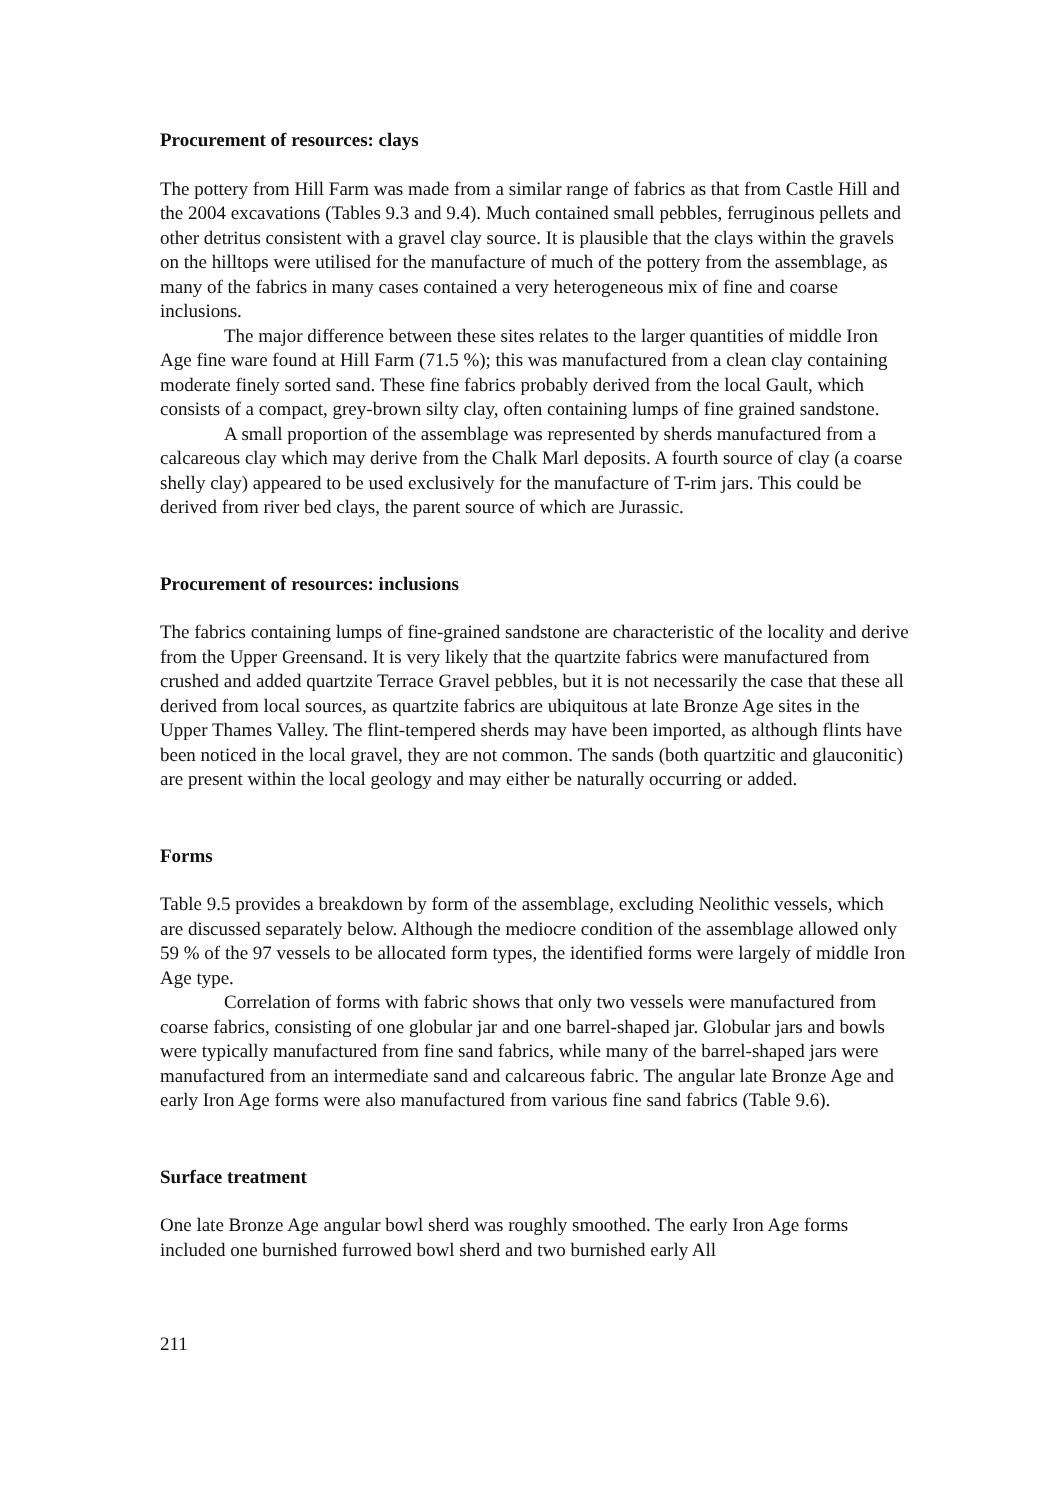Procurement of resources: clays
The pottery from Hill Farm was made from a similar range of fabrics as that from Castle Hill and the 2004 excavations (Tables 9.3 and 9.4). Much contained small pebbles, ferruginous pellets and other detritus consistent with a gravel clay source. It is plausible that the clays within the gravels on the hilltops were utilised for the manufacture of much of the pottery from the assemblage, as many of the fabrics in many cases contained a very heterogeneous mix of fine and coarse inclusions.
The major difference between these sites relates to the larger quantities of middle Iron Age fine ware found at Hill Farm (71.5 %); this was manufactured from a clean clay containing moderate finely sorted sand. These fine fabrics probably derived from the local Gault, which consists of a compact, grey-brown silty clay, often containing lumps of fine grained sandstone.
A small proportion of the assemblage was represented by sherds manufactured from a calcareous clay which may derive from the Chalk Marl deposits. A fourth source of clay (a coarse shelly clay) appeared to be used exclusively for the manufacture of T-rim jars. This could be derived from river bed clays, the parent source of which are Jurassic.
Procurement of resources: inclusions
The fabrics containing lumps of fine-grained sandstone are characteristic of the locality and derive from the Upper Greensand. It is very likely that the quartzite fabrics were manufactured from crushed and added quartzite Terrace Gravel pebbles, but it is not necessarily the case that these all derived from local sources, as quartzite fabrics are ubiquitous at late Bronze Age sites in the Upper Thames Valley. The flint-tempered sherds may have been imported, as although flints have been noticed in the local gravel, they are not common. The sands (both quartzitic and glauconitic) are present within the local geology and may either be naturally occurring or added.
Forms
Table 9.5 provides a breakdown by form of the assemblage, excluding Neolithic vessels, which are discussed separately below. Although the mediocre condition of the assemblage allowed only 59 % of the 97 vessels to be allocated form types, the identified forms were largely of middle Iron Age type.
Correlation of forms with fabric shows that only two vessels were manufactured from coarse fabrics, consisting of one globular jar and one barrel-shaped jar. Globular jars and bowls were typically manufactured from fine sand fabrics, while many of the barrel-shaped jars were manufactured from an intermediate sand and calcareous fabric. The angular late Bronze Age and early Iron Age forms were also manufactured from various fine sand fabrics (Table 9.6).
Surface treatment
One late Bronze Age angular bowl sherd was roughly smoothed. The early Iron Age forms included one burnished furrowed bowl sherd and two burnished early All
211